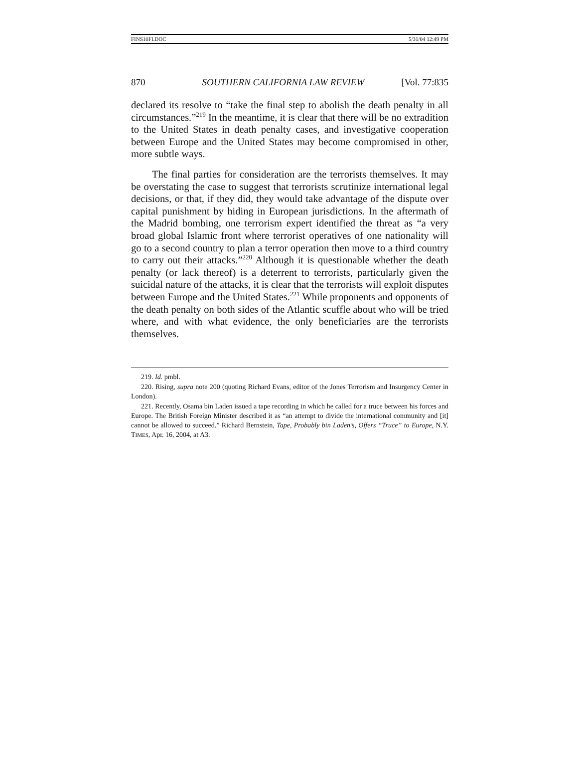FINS10FI.DOC 5/31/04 12:49 PM
870 SOUTHERN CALIFORNIA LAW REVIEW [Vol. 77:835
declared its resolve to “take the final step to abolish the death penalty in all circumstances.”<sup>219</sup> In the meantime, it is clear that there will be no extradition to the United States in death penalty cases, and investigative cooperation between Europe and the United States may become compromised in other, more subtle ways.
The final parties for consideration are the terrorists themselves. It may be overstating the case to suggest that terrorists scrutinize international legal decisions, or that, if they did, they would take advantage of the dispute over capital punishment by hiding in European jurisdictions. In the aftermath of the Madrid bombing, one terrorism expert identified the threat as “a very broad global Islamic front where terrorist operatives of one nationality will go to a second country to plan a terror operation then move to a third country to carry out their attacks.”<sup>220</sup> Although it is questionable whether the death penalty (or lack thereof) is a deterrent to terrorists, particularly given the suicidal nature of the attacks, it is clear that the terrorists will exploit disputes between Europe and the United States.<sup>221</sup> While proponents and opponents of the death penalty on both sides of the Atlantic scuffle about who will be tried where, and with what evidence, the only beneficiaries are the terrorists themselves.
219. Id. pmbl.
220. Rising, supra note 200 (quoting Richard Evans, editor of the Jones Terrorism and Insurgency Center in London).
221. Recently, Osama bin Laden issued a tape recording in which he called for a truce between his forces and Europe. The British Foreign Minister described it as “an attempt to divide the international community and [it] cannot be allowed to succeed.” Richard Bernstein, Tape, Probably bin Laden’s, Offers “Truce” to Europe, N.Y. TIMES, Apr. 16, 2004, at A3.